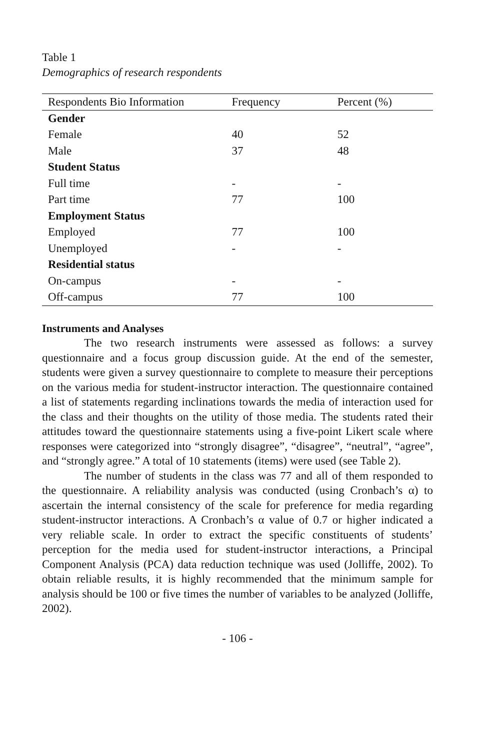Table 1
Demographics of research respondents
| Respondents Bio Information | Frequency | Percent (%) |
| --- | --- | --- |
| Gender | | |
| Female | 40 | 52 |
| Male | 37 | 48 |
| Student Status | | |
| Full time | - | - |
| Part time | 77 | 100 |
| Employment Status | | |
| Employed | 77 | 100 |
| Unemployed | - | - |
| Residential status | | |
| On-campus | - | - |
| Off-campus | 77 | 100 |
Instruments and Analyses
The two research instruments were assessed as follows: a survey questionnaire and a focus group discussion guide. At the end of the semester, students were given a survey questionnaire to complete to measure their perceptions on the various media for student-instructor interaction. The questionnaire contained a list of statements regarding inclinations towards the media of interaction used for the class and their thoughts on the utility of those media. The students rated their attitudes toward the questionnaire statements using a five-point Likert scale where responses were categorized into “strongly disagree”, “disagree”, “neutral”, “agree”, and “strongly agree.” A total of 10 statements (items) were used (see Table 2).
The number of students in the class was 77 and all of them responded to the questionnaire. A reliability analysis was conducted (using Cronbach’s α) to ascertain the internal consistency of the scale for preference for media regarding student-instructor interactions. A Cronbach’s α value of 0.7 or higher indicated a very reliable scale. In order to extract the specific constituents of students’ perception for the media used for student-instructor interactions, a Principal Component Analysis (PCA) data reduction technique was used (Jolliffe, 2002). To obtain reliable results, it is highly recommended that the minimum sample for analysis should be 100 or five times the number of variables to be analyzed (Jolliffe, 2002).
- 106 -